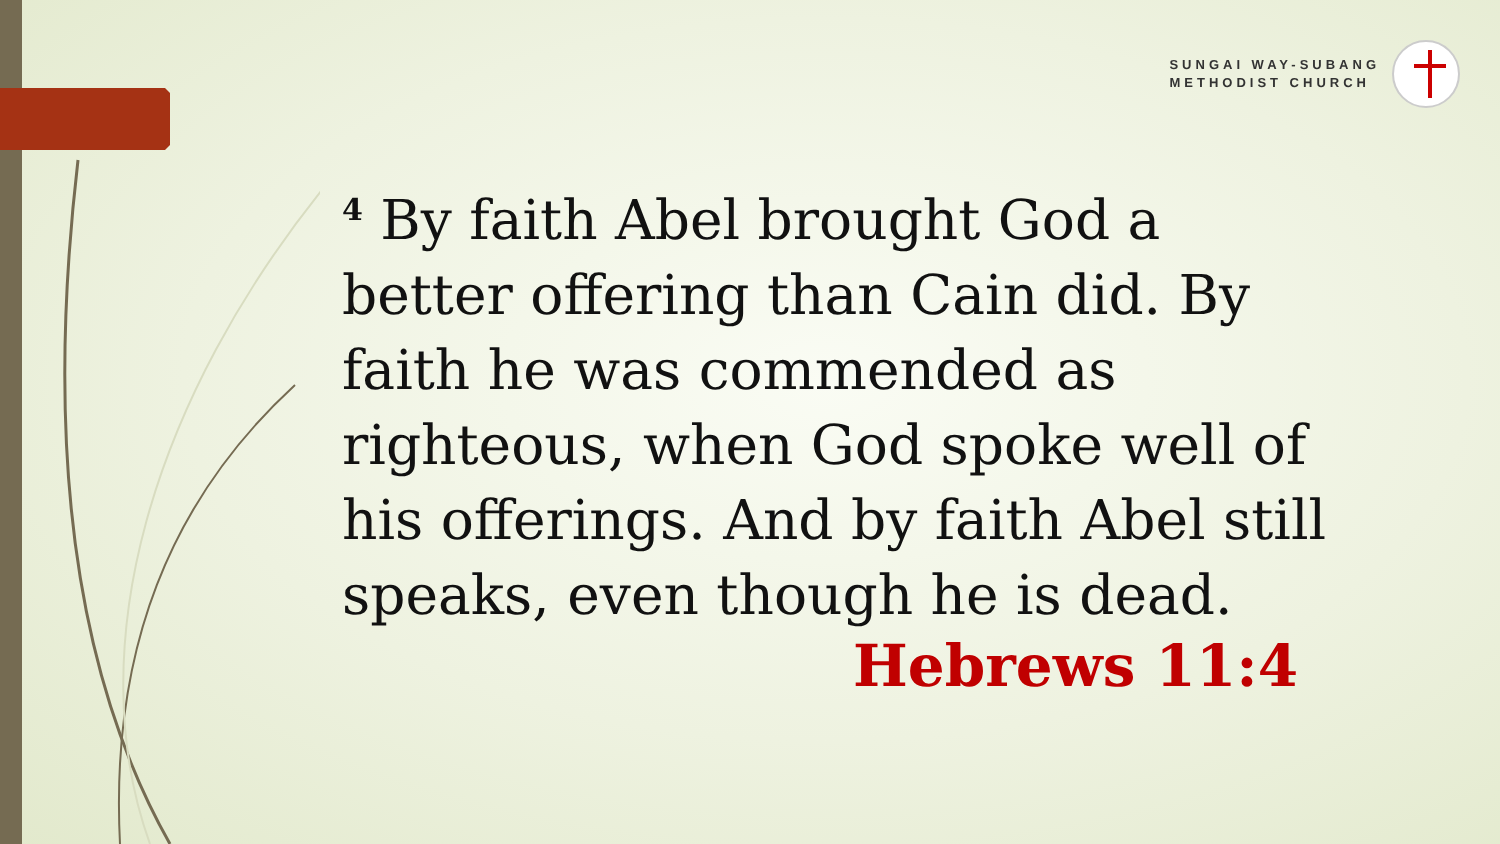SUNGAI WAY-SUBANG
METHODIST CHURCH
<sup>4</sup> By faith Abel brought God a better offering than Cain did. By faith he was commended as righteous, when God spoke well of his offerings. And by faith Abel still speaks, even though he is dead.
Hebrews 11:4